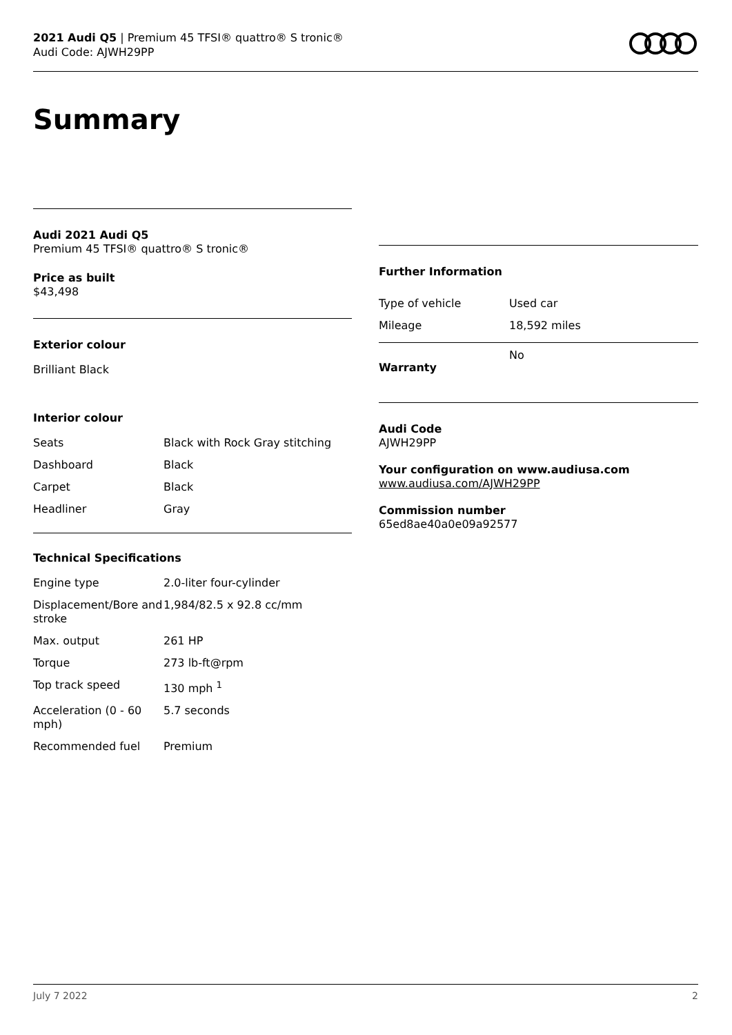2021 Audi Q5 | Premium 45 TFSI® quattro® S tronic®
Audi Code: AJWH29PP
Summary
Audi 2021 Audi Q5
Premium 45 TFSI® quattro® S tronic®
Price as built
$43,498
Exterior colour
Brilliant Black
Interior colour
| Seats | Black with Rock Gray stitching |
| Dashboard | Black |
| Carpet | Black |
| Headliner | Gray |
Technical Specifications
| Engine type | 2.0-liter four-cylinder |
| Displacement/Bore and stroke | 1,984/82.5 x 92.8 cc/mm |
| Max. output | 261 HP |
| Torque | 273 lb-ft@rpm |
| Top track speed | 130 mph <sup>1</sup> |
| Acceleration (0 - 60 mph) | 5.7 seconds |
| Recommended fuel | Premium |
Further Information
| Type of vehicle | Used car |
| Mileage | 18,592 miles |
| Warranty | No |
Audi Code
AJWH29PP
Your configuration on www.audiusa.com
www.audiusa.com/AJWH29PP
Commission number
65ed8ae40a0e09a92577
July 7 2022 2